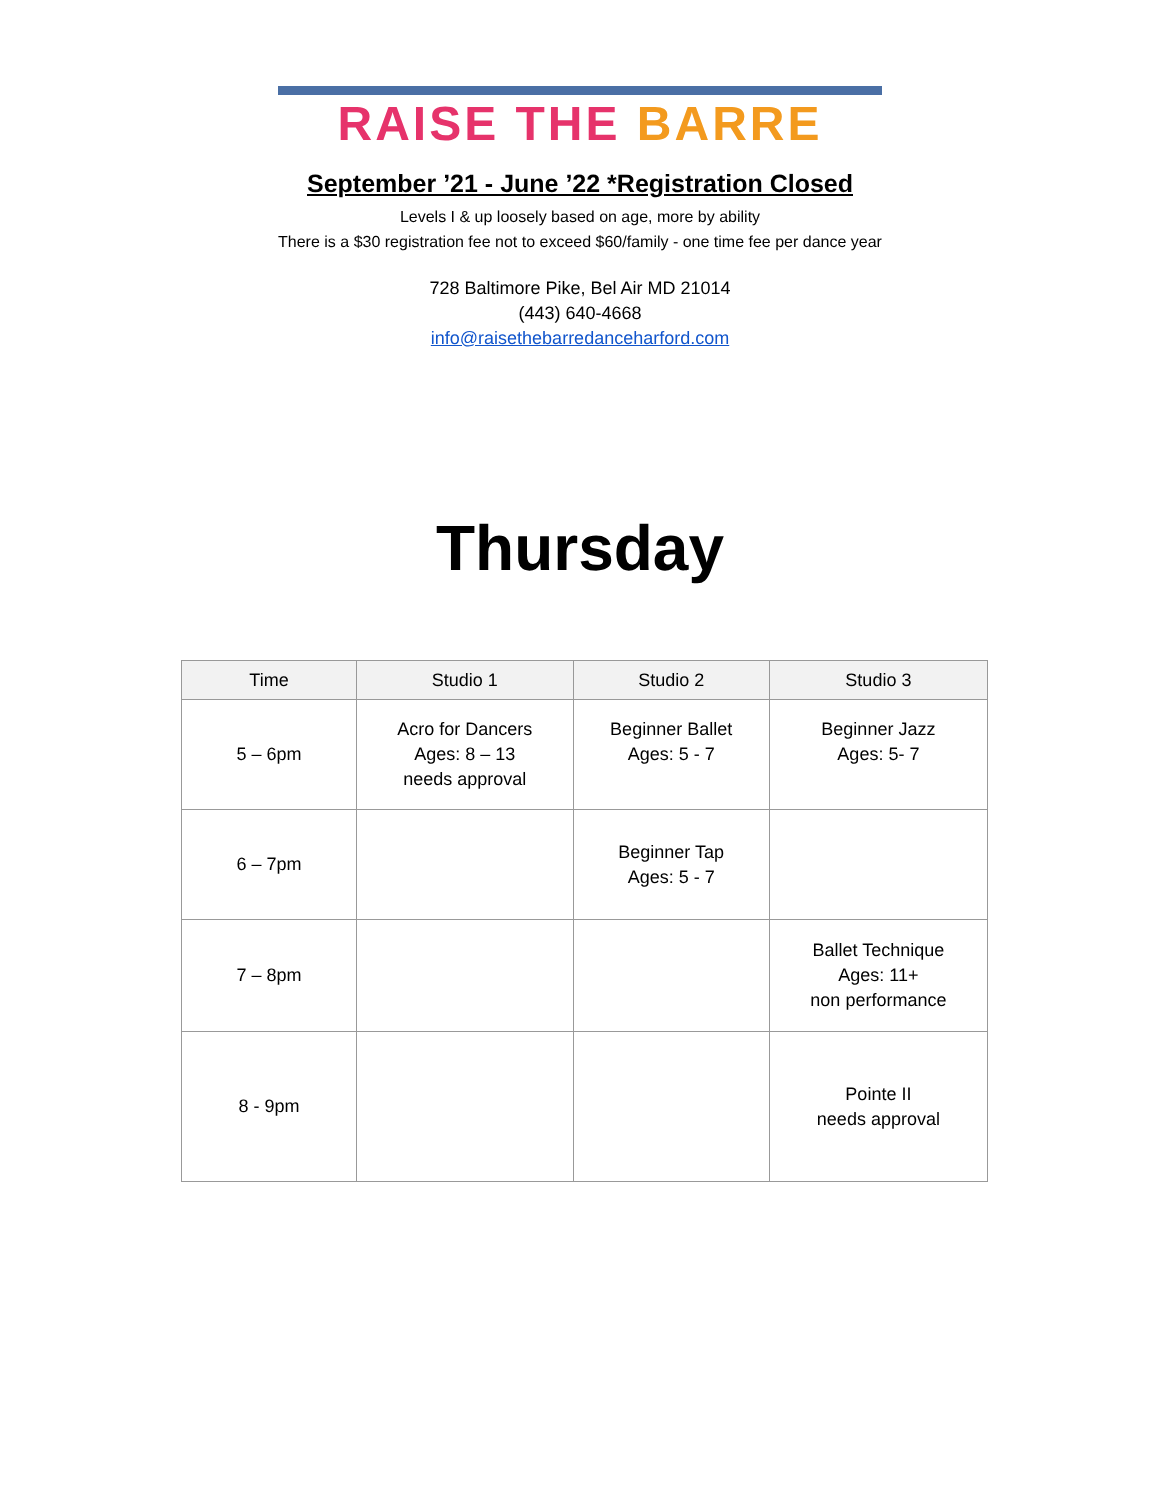RAISE THE BARRE
September ’21 - June ’22 *Registration Closed
Levels I & up loosely based on age, more by ability
There is a $30 registration fee not to exceed $60/family - one time fee per dance year
728 Baltimore Pike, Bel Air MD 21014
(443) 640-4668
info@raisethebarredanceharford.com
Thursday
| Time | Studio 1 | Studio 2 | Studio 3 |
| --- | --- | --- | --- |
| 5 – 6pm | Acro for Dancers Ages: 8 – 13 needs approval | Beginner Ballet Ages: 5 - 7 | Beginner Jazz Ages: 5- 7 |
| 6 – 7pm | | Beginner Tap Ages: 5 - 7 | |
| 7 – 8pm | | | Ballet Technique Ages: 11+ non performance |
| 8 - 9pm | | | Pointe II needs approval |